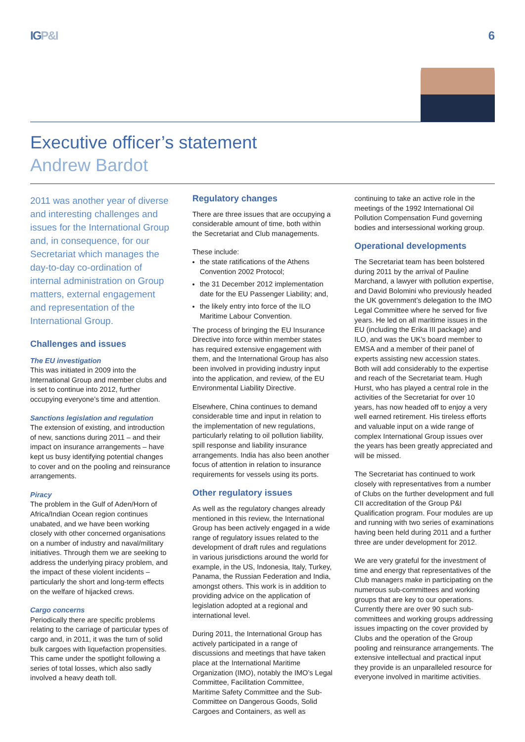IGP&I 6
Executive officer’s statement
Andrew Bardot
2011 was another year of diverse and interesting challenges and issues for the International Group and, in consequence, for our Secretariat which manages the day-to-day co-ordination of internal administration on Group matters, external engagement and representation of the International Group.
Challenges and issues
The EU investigation
This was initiated in 2009 into the International Group and member clubs and is set to continue into 2012, further occupying everyone’s time and attention.
Sanctions legislation and regulation
The extension of existing, and introduction of new, sanctions during 2011 – and their impact on insurance arrangements – have kept us busy identifying potential changes to cover and on the pooling and reinsurance arrangements.
Piracy
The problem in the Gulf of Aden/Horn of Africa/Indian Ocean region continues unabated, and we have been working closely with other concerned organisations on a number of industry and naval/military initiatives. Through them we are seeking to address the underlying piracy problem, and the impact of these violent incidents – particularly the short and long-term effects on the welfare of hijacked crews.
Cargo concerns
Periodically there are specific problems relating to the carriage of particular types of cargo and, in 2011, it was the turn of solid bulk cargoes with liquefaction propensities. This came under the spotlight following a series of total losses, which also sadly involved a heavy death toll.
Regulatory changes
There are three issues that are occupying a considerable amount of time, both within the Secretariat and Club managements.
These include:
the state ratifications of the Athens Convention 2002 Protocol;
the 31 December 2012 implementation date for the EU Passenger Liability; and,
the likely entry into force of the ILO Maritime Labour Convention.
The process of bringing the EU Insurance Directive into force within member states has required extensive engagement with them, and the International Group has also been involved in providing industry input into the application, and review, of the EU Environmental Liability Directive.
Elsewhere, China continues to demand considerable time and input in relation to the implementation of new regulations, particularly relating to oil pollution liability, spill response and liability insurance arrangements. India has also been another focus of attention in relation to insurance requirements for vessels using its ports.
Other regulatory issues
As well as the regulatory changes already mentioned in this review, the International Group has been actively engaged in a wide range of regulatory issues related to the development of draft rules and regulations in various jurisdictions around the world for example, in the US, Indonesia, Italy, Turkey, Panama, the Russian Federation and India, amongst others. This work is in addition to providing advice on the application of legislation adopted at a regional and international level.
During 2011, the International Group has actively participated in a range of discussions and meetings that have taken place at the International Maritime Organization (IMO), notably the IMO’s Legal Committee, Facilitation Committee, Maritime Safety Committee and the Sub-Committee on Dangerous Goods, Solid Cargoes and Containers, as well as
continuing to take an active role in the meetings of the 1992 International Oil Pollution Compensation Fund governing bodies and intersessional working group.
Operational developments
The Secretariat team has been bolstered during 2011 by the arrival of Pauline Marchand, a lawyer with pollution expertise, and David Bolomini who previously headed the UK government’s delegation to the IMO Legal Committee where he served for five years. He led on all maritime issues in the EU (including the Erika III package) and ILO, and was the UK’s board member to EMSA and a member of their panel of experts assisting new accession states. Both will add considerably to the expertise and reach of the Secretariat team. Hugh Hurst, who has played a central role in the activities of the Secretariat for over 10 years, has now headed off to enjoy a very well earned retirement. His tireless efforts and valuable input on a wide range of complex International Group issues over the years has been greatly appreciated and will be missed.
The Secretariat has continued to work closely with representatives from a number of Clubs on the further development and full CII accreditation of the Group P&I Qualification program. Four modules are up and running with two series of examinations having been held during 2011 and a further three are under development for 2012.
We are very grateful for the investment of time and energy that representatives of the Club managers make in participating on the numerous sub-committees and working groups that are key to our operations. Currently there are over 90 such sub-committees and working groups addressing issues impacting on the cover provided by Clubs and the operation of the Group pooling and reinsurance arrangements. The extensive intellectual and practical input they provide is an unparalleled resource for everyone involved in maritime activities.